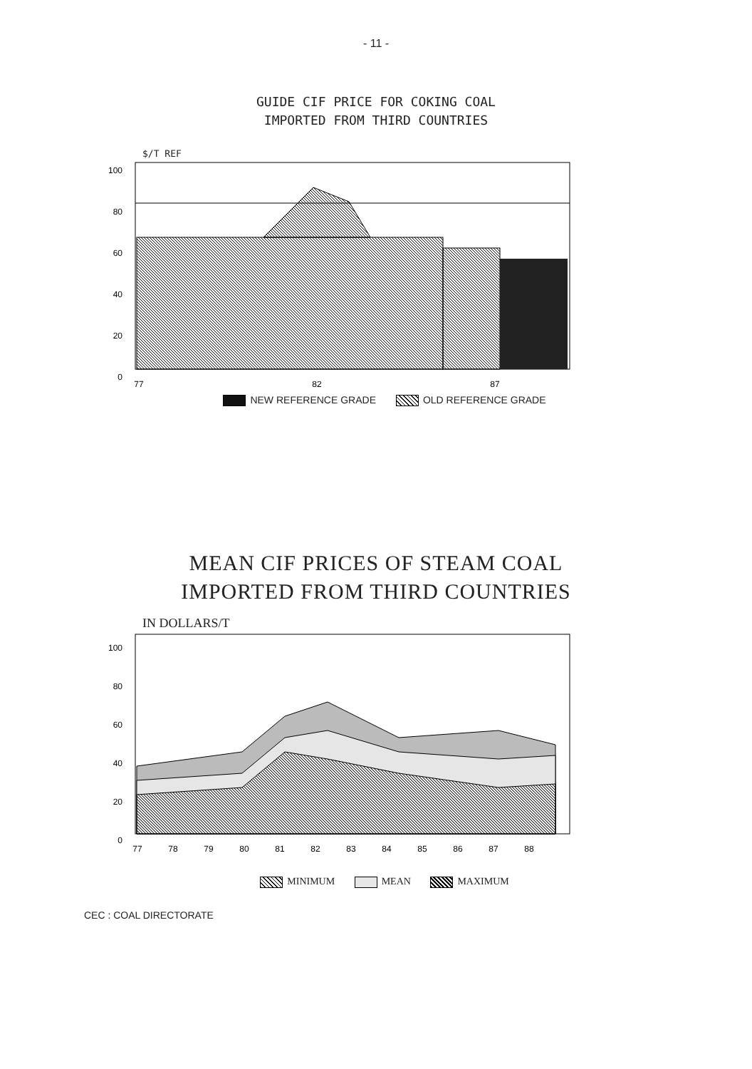- 11 -
GUIDE CIF PRICE FOR COKING COAL
IMPORTED FROM THIRD COUNTRIES
$/T REF
100
80
60
40
20
0
77
82
87
NEW REFERENCE GRADE OLD REFERENCE GRADE
MEAN CIF PRICES OF STEAM COAL
IMPORTED FROM THIRD COUNTRIES
IN DOLLARS/T
100
80
60
40
20
0
77
78
79
80
81
82
83
84
85
86
87
88
MINIMUM MEAN MAXIMUM
CEC : COAL DIRECTORATE